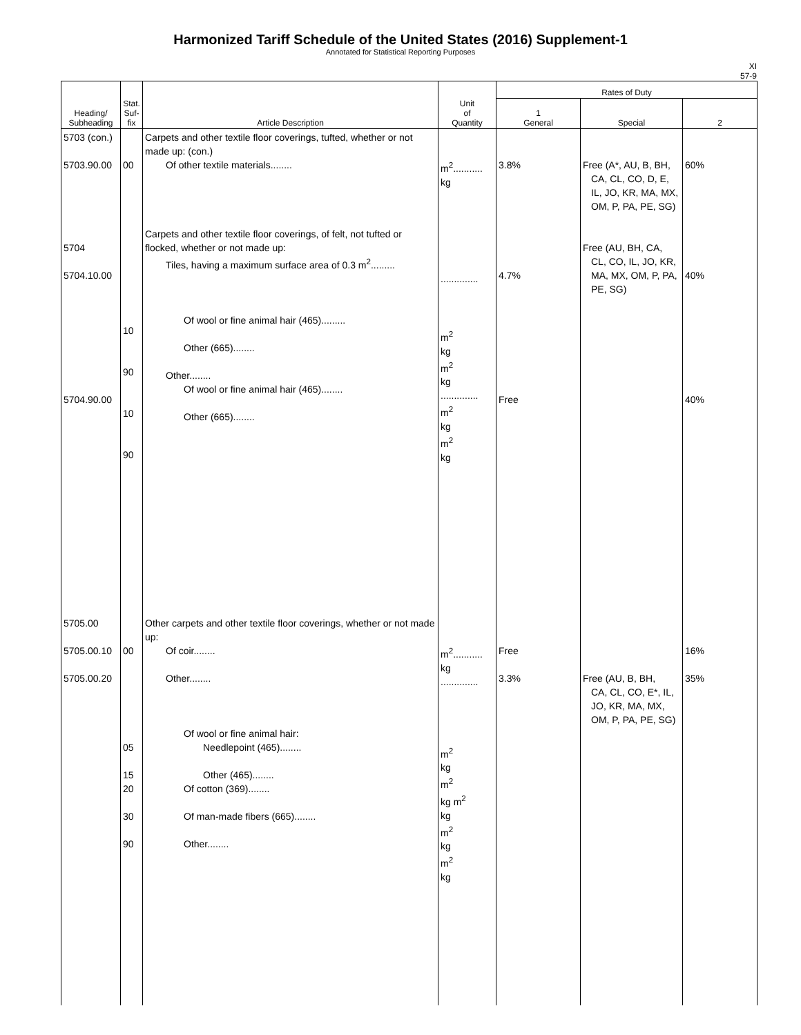Harmonized Tariff Schedule of the United States (2016) Supplement-1
Annotated for Statistical Reporting Purposes
XI
57-9
| Heading/ Subheading | Stat. Suf- fix | Article Description | Unit of Quantity | Rates of Duty | | |
| --- | --- | --- | --- | --- | --- | --- |
| | | | | 1 General | Special | 2 |
| 5703 (con.) 5703.90.00 5704 5704.10.00 5704.90.00 | 00 10 90 10 90 | Carpets and other textile floor coverings, tufted, whether or not made up: (con.) Of other textile materials........ Carpets and other textile floor coverings, of felt, not tufted or flocked, whether or not made up: Tiles, having a maximum surface area of 0.3 m<sup>2</sup>......... Of wool or fine animal hair (465)......... Other (665)........ Other........ Of wool or fine animal hair (465)........ Other (665)........ | m<sup>2</sup>........... kg .............. m<sup>2</sup> kg m<sup>2</sup> kg .............. m<sup>2</sup> kg m<sup>2</sup> kg | 3.8% 4.7% Free | Free (A*, AU, B, BH, CA, CL, CO, D, E, IL, JO, KR, MA, MX, OM, P, PA, PE, SG) Free (AU, BH, CA, CL, CO, IL, JO, KR, MA, MX, OM, P, PA, PE, SG) | 60% 40% 40% |
| 5705.00 5705.00.10 5705.00.20 | 00 05 15 20 30 90 | Other carpets and other textile floor coverings, whether or not made up: Of coir........ Other........ Of wool or fine animal hair: Needlepoint (465)........ Other (465)........ Of cotton (369)........ Of man-made fibers (665)........ Other........ | m<sup>2</sup>........... kg .............. m<sup>2</sup> kg m<sup>2</sup> kg m<sup>2</sup> kg m<sup>2</sup> kg m<sup>2</sup> kg | Free 3.3% | Free (AU, B, BH, CA, CL, CO, E*, IL, JO, KR, MA, MX, OM, P, PA, PE, SG) | 16% 35% |